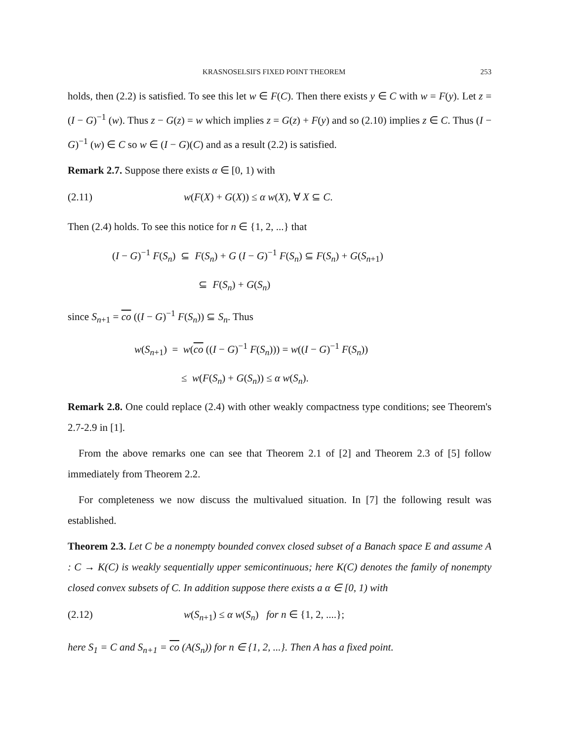KRASNOSELSII'S FIXED POINT THEOREM 253
holds, then (2.2) is satisfied. To see this let w ∈ F(C). Then there exists y ∈ C with w = F(y). Let z = (I − G)<sup>−1</sup> (w). Thus z − G(z) = w which implies z = G(z) + F(y) and so (2.10) implies z ∈ C. Thus (I − G)<sup>−1</sup> (w) ∈ C so w ∈ (I − G)(C) and as a result (2.2) is satisfied.
Remark 2.7. Suppose there exists α ∈ [0, 1) with
(2.11) w(F(X) + G(X)) ≤ α w(X), ∀ X ⊆ C.
Then (2.4) holds. To see this notice for n ∈ {1, 2, ...} that
(I − G)<sup>−1</sup> F(S<sub>n</sub>) ⊆ F(S<sub>n</sub>) + G (I − G)<sup>−1</sup> F(S<sub>n</sub>) ⊆ F(S<sub>n</sub>) + G(S<sub>n+1</sub>)
⊆ F(S<sub>n</sub>) + G(S<sub>n</sub>)
since S<sub>n+1</sub> = co ((I − G)<sup>−1</sup> F(S<sub>n</sub>)) ⊆ S<sub>n</sub>. Thus
w(S<sub>n+1</sub>) = w(co ((I − G)<sup>−1</sup> F(S<sub>n</sub>))) = w((I − G)<sup>−1</sup> F(S<sub>n</sub>))
≤ w(F(S<sub>n</sub>) + G(S<sub>n</sub>)) ≤ α w(S<sub>n</sub>).
Remark 2.8. One could replace (2.4) with other weakly compactness type conditions; see Theorem's 2.7-2.9 in [1].
From the above remarks one can see that Theorem 2.1 of [2] and Theorem 2.3 of [5] follow immediately from Theorem 2.2.
For completeness we now discuss the multivalued situation. In [7] the following result was established.
Theorem 2.3. Let C be a nonempty bounded convex closed subset of a Banach space E and assume A : C → K(C) is weakly sequentially upper semicontinuous; here K(C) denotes the family of nonempty closed convex subsets of C. In addition suppose there exists a α ∈ [0, 1) with
(2.12) w(S<sub>n+1</sub>) ≤ α w(S<sub>n</sub>) for n ∈ {1, 2, ....};
here S<sub>1</sub> = C and S<sub>n+1</sub> = co (A(S<sub>n</sub>)) for n ∈ {1, 2, ...}. Then A has a fixed point.